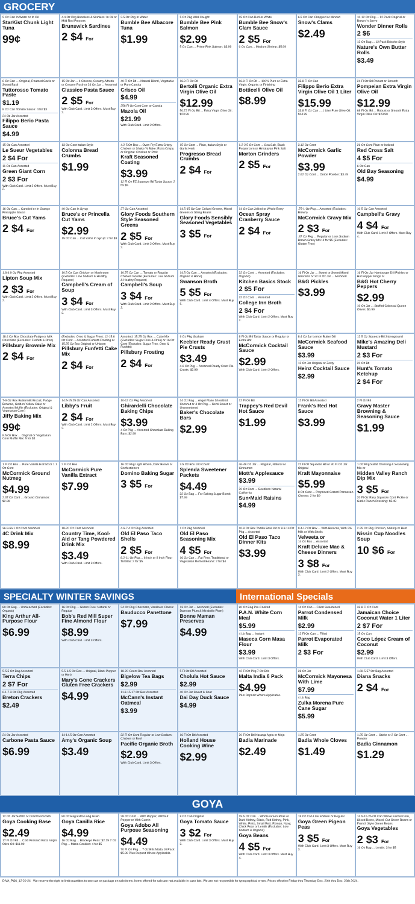GROCERY
5 Oz Can In Water or In Oil
StarKist Chunk Light Tuna
99¢
4.4 Oz Pkg Boneless & Skinless: In Oil or Mild Red Peppers
Brunswick Sardines
2 $4 For
2.5 Oz Pkg In Water
Bumble Bee Albacore Tuna
$1.99
5 Oz Pkg Wild Caught
Bumble Bee Pink Salmon
$2.99
5 Oz Can ... Prime Pink Salmon: $3.99
15 Oz Can Red or White
Bumble Bee Snow's Clam Sauce
2 $5 For
6 Oz Can ... Medium Shrimp: $5.99
6.5 Oz Can Chopped or Minced
Snow's Clams
$2.49
10-12 Oz Pkg ... 12 Pack Original or Brown 'n Serve
Wonder Dinner Rolls
2 $6
12 Oz Bag ... 12 Pack Brioche Style
Nature's Own Butter Rolls
$3.49
6 Oz Can ... Original, Roasted Garlic or Sweet Basil
Tuttorosso Tomato Paste
$1.19
8 Oz Can Tomato Sauce: 4 for $3
24 Oz Jar Assorted
Filippo Berio Pasta Sauce
$4.99
15 Oz Jar ... 4 Cheese, Creamy Alfredo or Creamy Rosé or 24 Oz Jar ... Assorted
Classico Pasta Sauce
2 $5 For
With Club Card. Limit 3 Offers. Must Buy 2.
40 Fl Oz Btl ... Natural Blend, Vegetable or Pure Canola
Crisco Oil
$4.99
256 Fl Oz Cont Corn or Canola
Mazola Oil
$21.99
With Club Card. Limit 2 Offers.
16.9 Fl Oz Btl
Bertolli Organic Extra Virgin Olive Oil
$12.99
50.72 Fl Oz Btl ... Extra Virgin Olive Oil: $23.99
16.9 Fl Oz Btl ... 100% Pure or Extra Virgin: Organic or Finishing
Botticelli Olive Oil
$8.99
33.8 Fl Oz Can
Filippo Berio Extra Virgin Olive Oil 1 Liter
$15.99
33.8 Fl Oz Can ... 1 Liter Pure Olive Oil: $14.99
24 Fl Oz Btl Robust or Smooth
Pompeian Extra Virgin Olive Oil
$12.99
68 Fl Oz Btl ... Robust or Smooth Extra Virgin Olive Oil: $23.99
15 Oz Can Assorted
Le Sueur Vegetables
2 $4 For
11 Oz Can Assorted
Green Giant Corn
2 $3 For
With Club Card. Limit 2 Offers. Must Buy 2.
13 Oz Cont Italian Style
Colonna Bread Crumbs
$1.99
4.2-5 Oz Box ... Oven Fry Extra Crispy Chicken or Shake 'N Bake: Extra Crispy or Original: Chicken or Pork
Kraft Seasoned Coating
$3.99
12 Fl Oz EZ Squeeze Btl Tartar Sauce: 2 for $5
15 Oz Cont ... Plain, Italian Style or Garlic Herb
Progresso Bread Crumbs
2 $4 For
1.2-2.5 Oz Cont ... Sea Salt, Black Peppercorn or Himalayan Pink Salt
Morton Grinders
2 $5 For
3.12 Oz Cont
McCormick Garlic Powder
$3.99
2.62 Oz Cont ... Onion Powder: $3.49
26 Oz Cont Plain or Iodized
Red Cross Salt
4 $5 For
6 Oz Can
Old Bay Seasoning
$4.99
16 Oz Can ... Candied or In Orange Pineapple Sauce
Bruce's Cut Yams
2 $4 For
40 Oz Can In Syrup
Bruce's or Princella Cut Yams
$2.99
15 Oz Can ... Cut Yams In Syrup: 2 for $3
27 Oz Can Assorted
Glory Foods Southern Style Seasoned Greens
2 $5 For
With Club Card. Limit 2 Offers. Must Buy 2.
14.5-15 Oz Can Collard Greens, Mixed Greens or String Beans
Glory Foods Sensibly Seasoned Vegetables
3 $5 For
14 Oz Can Jellied or Whole Berry
Ocean Spray Cranberry Sauce
2 $4 For
.75-1 Oz Pkg ... Assorted (Excludes: Brown)
McCormick Gravy Mix
2 $3 For
.87 Oz Pkg ... Regular or Less Sodium Brown Gravy Mix: 4 for $5 (Excludes: Gluten Free)
10.5 Oz Can Assorted
Campbell's Gravy
4 $4 For
With Club Card. Limit 2 Offers. Must Buy 4.
1.8-4.9 Oz Pkg Assorted
Lipton Soup Mix
2 $3 For
With Club Card. Limit 2 Offers. Must Buy 2.
10.5 Oz Can Chicken or Mushroom (Excludes: Low Sodium & Healthy Request)
Campbell's Cream of Soup
3 $4 For
With Club Card. Limit 3 Offers. Must Buy 3.
10.75 Oz Can ... Tomato or Regular Chicken Noodle (Excludes: Low Sodium & Healthy Request)
Campbell's Soup
3 $4 For
With Club Card. Limit 2 Offers. Must Buy 3.
14.5 Oz Can ... Assorted (Excludes: Organic & Bone)
Swanson Broth
5 $5 For
With Club Card. Limit 4 Offers. Must Buy 5.
32 Oz Cont ... Assorted (Excludes: Organic)
Kitchen Basics Stock
2 $5 For
32 Oz Cont ... Assorted
College Inn Broth
2 $4 For
With Club Card. Limit 2 Offers. Must Buy 2.
16 Fl Oz Jar ... Sweet or Sweet Mixed Gherkins or 32 Fl Oz Jar ... Assorted
B&G Pickles
$3.99
16 Fl Oz Jar Hamburger Dill Pickles or Hot Pepper Rings or
B&G Hot Cherry Peppers
$2.99
10 Oz Jar ... Stuffed Colossal Queen Olives: $6.99
18.4 Oz Box Chocolate Fudge or Milk Chocolate (Excludes: Funfetti & Oreo)
Pillsbury Brownie Mix
2 $4 For
(Excludes: Oreo & Sugar Free): 12-15.6 Oz Cont ... Assorted Funfetti Frosting or 15.25 Oz Box Original or Unicorn
Pillsbury Funfetti Cake Mix
2 $4 For
Assorted: 15.25 Oz Box ... Cake Mix (Excludes: Sugar Free & Oreo) or 16 Oz Cont (Excludes: Sugar Free, Oreo & Funfetti)
Pillsbury Frosting
2 $4 For
9 Oz Pkg Graham
Keebler Ready Crust Pie Crusts
$3.49
4-6 Oz Pkg ... Assorted Ready Crust Pie Crusts: $2.99
8 Fl Oz Btl Tartar Sauce or Regular or Extra Hot
McCormick Cocktail Sauce
$2.99
With Club Card. Limit 2 Offers.
8.4 Oz Jar Lemon Butter Dill
McCormick Seafood Sauce
$3.99
12 Oz Jar Original or Zesty
Heinz Cocktail Sauce
$2.99
12.5 Oz Squeeze Btl Stoneground
Mike's Amazing Deli Mustard
2 $3 For
20 Oz Btl
Hunt's Tomato Ketchup
2 $4 For
7-9 Oz Box Buttermilk Biscuit, Fudge Brownie, Golden Yellow Cake or Assorted Muffin (Excludes: Original & Vegetarian Corn)
Jiffy Baking Mix
99¢
8.5 Oz Box ... Original or Vegetarian Corn Muffin Mix: 5 for $4
14.5-15.25 Oz Can Assorted
Libby's Fruit
2 $4 For
With Club Card. Limit 2 Offers. Must Buy 2.
10-12 Oz Pkg Assorted
Ghirardelli Chocolate Baking Chips
$3.99
4 Oz Pkg ... Assorted Chocolate Baking Bars: $2.99
14 Oz Bag ... Angel Flake Shredded Coconut or 4 Oz Pkg ... Semi Sweet or Unsweetened
Baker's Chocolate Bars
$2.99
12 Fl Oz Btl
Trappey's Red Devil Hot Sauce
$1.99
12 Fl Oz Btl Assorted
Frank's Red Hot Sauce
$3.99
2 Fl Oz Btl
Gravy Master Browning & Seasoning Sauce
$1.99
1 Fl Oz Box ... Pure Vanilla Extract or 1.1 Oz Cont
McCormick Ground Nutmeg
$4.99
2.37 Oz Cont ... Ground Cinnamon: $2.99
2 Fl Oz Box
McCormick Pure Vanilla Extract
$7.99
16 Oz Pkg Light Brown, Dark Brown or Confectioners
Domino Baking Sugar
3 $5 For
3.5 Oz Box 100 Count
Splenda Sweetener Packets
$4.49
32 Oz Bag ... For Baking Sugar Blend: $7.99
46-48 Oz Jar ... Regular, Natural or Cinnamon
Mott's Applesauce
$3.99
20 Oz Cont ... Seedless Natural California
Sun•Maid Raisins
$4.99
22 Fl Oz Squeeze Btl or 30 Fl Oz Jar Original
Kraft Mayonnaise
$5.99
8 Oz Cont ... Prepriced Grated Parmesan Cheese: 2 for $9
1 Oz Pkg Salad Dressing & Seasoning Mix or
Hidden Valley Ranch Dip Mix
3 $5 For
20 Fl Oz Easy Squeeze Cont Pickle or Garlic Ranch Dressing: $5.49
36.9-66.1 Oz Cont Assorted
4C Drink Mix
$8.99
18-20 Oz Cont Assorted
Country Time, Kool-Aid or Tang Powdered Drink Mix
$3.49
With Club Card. Limit 3 Offers.
4.6-7.4 Oz Pkg Assorted
Old El Paso Taco Shells
2 $5 For
8.2-11 Oz Pkg ... 6 Inch or 8 Inch Flour Tortillas: 2 for $5
1 Oz Pkg Assorted
Old El Paso Seasoning Mix
4 $5 For
16 Oz Can ... Fat Free, Traditional or Vegetarian Refried Beans: 2 for $4
10.9 Oz Box Tortilla Bowl Kit or 8.8-14 Oz Pkg ... Assorted
Old El Paso Taco Dinner Kits
$3.99
9.4-12 Oz Box ... With Broccoli, With 2% Milk or With Shells
Velveeta or
14 Oz Box ... Assorted
Kraft Deluxe Mac & Cheese Dinners
3 $8 For
With Club Card. Limit 2 Offers. Must Buy 3.
2.25 Oz Pkg Chicken, Shrimp or Beef
Nissin Cup Noodles Soup
10 $6 For
SPECIALTY WINTER SAVINGS International Specials
80 Oz Bag ... Unbleached (Excludes: Organic)
King Arthur All-Purpose Flour
$6.99
16 Oz Pkg ... Gluten Free: Natural or Regular
Bob's Red Mill Super Fine Almond Flour
$8.99
With Club Card. Limit 3 Offers.
24 Oz Pkg Chocolate, Vanilla or Classic
Bauducco Panettone
$7.99
13 Oz Jar ... Assorted (Excludes: Damson Plum & Mirabelle Plum)
Bonne Maman Preserves
$4.99
80 Oz Bag Pre-Cooked
P.A.N. White Corn Meal
$5.99
4 Lb Bag ... Instant
Maseca Corn Masa Flour
$3.99
With Club Card. Limit 3 Offers.
14 Oz Can ... Filled Sweetened
Parrot Condensed Milk
$2.99
12 Fl Oz Can ... Filled
Parrot Evaporated Milk
2 $3 For
33.8 Fl Oz Cont
Jamaican Choice Coconut Water 1 Liter
2 $7 For
15 Oz Can
Coco López Cream of Coconut
$2.99
With Club Card. Limit 3 Offers.
5-5.5 Oz Bag Assorted
Terra Chips
2 $7 For
6.1-7.3 Oz Pkg Assorted
Breton Crackers
$2.49
5.5-6.5 Oz Box ... Original, Black Pepper or Herb
Mary's Gone Crackers Gluten Free Crackers
$4.99
18-20 Count Box Assorted
Bigelow Tea Bags
$2.99
11.8-15.17 Oz Box Assorted
McCann's Instant Oatmeal
$3.99
5 Fl Oz Btl Assorted
Cholula Hot Sauce
$2.99
40 Oz Jar Sweet & Sour
Dai Day Duck Sauce
$4.99
42 Fl Oz Pkg 7 Oz Btls
Malta India 6 Pack
$4.99
Plus Deposit Where Applicable.
28 Oz Jar
McCormick Mayonesa With Lime
$7.99
4 Lb Bag
Zulka Morena Pure Cane Sugar
$5.99
1.69-5.57 Oz Bag Assorted
Diana Snacks
2 $4 For
24 Oz Jar Assorted
Carbone Pasta Sauce
$6.99
14-14.5 Oz Can Assorted
Amy's Organic Soup
$3.49
32 Fl Oz Cont Regular or Low Sodium: Chicken or Beef
Pacific Organic Broth
$2.99
With Club Card. Limit 3 Offers.
16 Fl Oz Btl Assorted
Holland House Cooking Wine
$2.99
20 Fl Oz Btl Naranja Agria or Mojo
Badia Marinade
$2.49
1.25 Oz Cont
Badia Whole Cloves
$1.49
1.25 Oz Cont ... Sticks or 2 Oz Cont ... Powder
Badia Cinnamon
$1.29
GOYA
12 Oz Jar Sofrito or Cilantro Recaito
Goya Cooking Base
$2.49
17 Fl Oz Btl ... Cold Pressed Extra Virgin Olive Oil: $11.99
80 Oz Bag Extra Long Grain
Goya Canilla Rice
$4.99
16 Oz Bag ... Blackeye Peas: $2.29 7 Oz Pkg ... Maria Cookies: 4 for $5
28 Oz Cont ... With Pepper, Without Pepper or With Cumin
Goya Adobo All Purpose Seasoning
$4.49
70 Fl Oz Pkg ... 7 Oz Btls Malta 10 Pack: $5.99 Plus Deposit Where Applicable.
8 Oz Can Original
Goya Tomato Sauce
3 $2 For
With Club Card. Limit 3 Offers. Must Buy 3.
15.5 Oz Can ... Whole Green Peas or Dark Kidney, Black, Red Kidney, Pink, White, Pinto, Small Red, Roman, Navy, Chick Peas or Lentils (Excludes: Low Sodium & Organic)
Goya Beans
4 $5 For
With Club Card. Limit 3 Offers. Must Buy 4.
15 Oz Can Low Sodium or Regular
Goya Green Pigeon Peas
3 $5 For
With Club Card. Limit 3 Offers. Must Buy 3.
14.5-15.25 Oz Can Whole Kernel Corn, Sliced Beets, Mixed, Cut Green Beans or French Style Green Beans
Goya Vegetables
2 $3 For
16 Oz Bag ... Lentils: 3 for $5
DIVA_PG6_12-20-24 We reserve the right to limit quantities to one can or package on sale items. Items offered for sale are not available in case lots. We are not responsible for typographical errors. Prices effective Friday thru Thursday Dec. 20th thru Dec. 26th 2024.